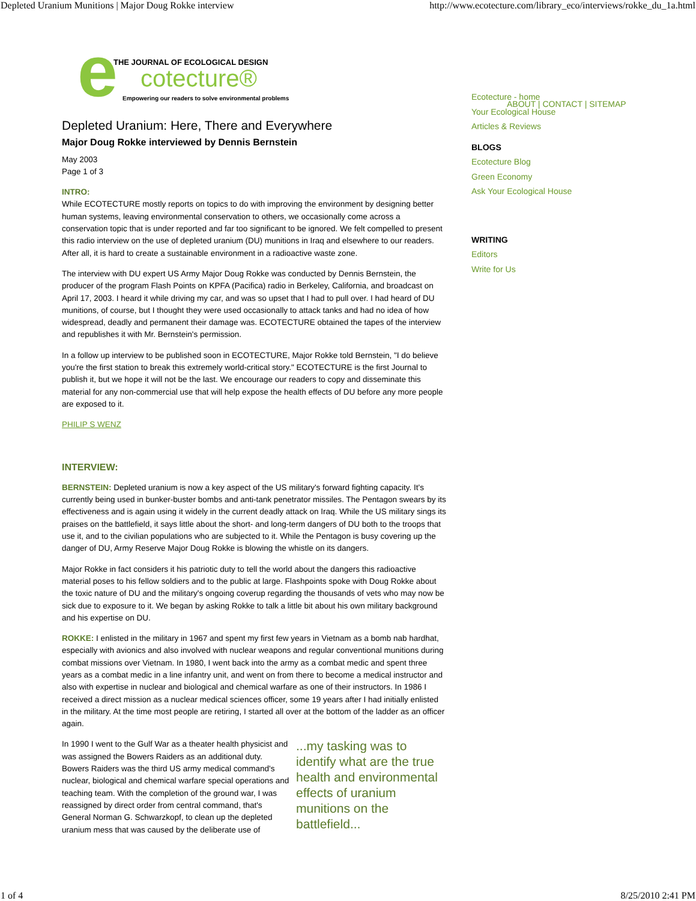Depleted Uranium Munitions | Major Doug Rokke interview http://www.ecotecture.com/library_eco/interviews/rokke_du_1a.html
e THE JOURNAL OF ECOLOGICAL DESIGN
cotecture®
Empowering our readers to solve environmental problems
ABOUT | CONTACT | SITEMAP
Depleted Uranium: Here, There and Everywhere
Major Doug Rokke interviewed by Dennis Bernstein
May 2003
Page 1 of 3
INTRO:
While ECOTECTURE mostly reports on topics to do with improving the environment by designing better human systems, leaving environmental conservation to others, we occasionally come across a conservation topic that is under reported and far too significant to be ignored. We felt compelled to present this radio interview on the use of depleted uranium (DU) munitions in Iraq and elsewhere to our readers. After all, it is hard to create a sustainable environment in a radioactive waste zone.
The interview with DU expert US Army Major Doug Rokke was conducted by Dennis Bernstein, the producer of the program Flash Points on KPFA (Pacifica) radio in Berkeley, California, and broadcast on April 17, 2003. I heard it while driving my car, and was so upset that I had to pull over. I had heard of DU munitions, of course, but I thought they were used occasionally to attack tanks and had no idea of how widespread, deadly and permanent their damage was. ECOTECTURE obtained the tapes of the interview and republishes it with Mr. Bernstein's permission.
In a follow up interview to be published soon in ECOTECTURE, Major Rokke told Bernstein, "I do believe you're the first station to break this extremely world-critical story." ECOTECTURE is the first Journal to publish it, but we hope it will not be the last. We encourage our readers to copy and disseminate this material for any non-commercial use that will help expose the health effects of DU before any more people are exposed to it.
PHILIP S WENZ
INTERVIEW:
BERNSTEIN: Depleted uranium is now a key aspect of the US military's forward fighting capacity. It's currently being used in bunker-buster bombs and anti-tank penetrator missiles. The Pentagon swears by its effectiveness and is again using it widely in the current deadly attack on Iraq. While the US military sings its praises on the battlefield, it says little about the short- and long-term dangers of DU both to the troops that use it, and to the civilian populations who are subjected to it. While the Pentagon is busy covering up the danger of DU, Army Reserve Major Doug Rokke is blowing the whistle on its dangers.
Major Rokke in fact considers it his patriotic duty to tell the world about the dangers this radioactive material poses to his fellow soldiers and to the public at large. Flashpoints spoke with Doug Rokke about the toxic nature of DU and the military's ongoing coverup regarding the thousands of vets who may now be sick due to exposure to it. We began by asking Rokke to talk a little bit about his own military background and his expertise on DU.
ROKKE: I enlisted in the military in 1967 and spent my first few years in Vietnam as a bomb nab hardhat, especially with avionics and also involved with nuclear weapons and regular conventional munitions during combat missions over Vietnam. In 1980, I went back into the army as a combat medic and spent three years as a combat medic in a line infantry unit, and went on from there to become a medical instructor and also with expertise in nuclear and biological and chemical warfare as one of their instructors. In 1986 I received a direct mission as a nuclear medical sciences officer, some 19 years after I had initially enlisted in the military. At the time most people are retiring, I started all over at the bottom of the ladder as an officer again.
...my tasking was to identify what are the true health and environmental effects of uranium munitions on the battlefield...
In 1990 I went to the Gulf War as a theater health physicist and was assigned the Bowers Raiders as an additional duty. Bowers Raiders was the third US army medical command's nuclear, biological and chemical warfare special operations and teaching team. With the completion of the ground war, I was reassigned by direct order from central command, that's General Norman G. Schwarzkopf, to clean up the depleted uranium mess that was caused by the deliberate use of
Ecotecture - home
Your Ecological House
Articles & Reviews
BLOGS
Ecotecture Blog
Green Economy
Ask Your Ecological House
WRITING
Editors
Write for Us
1 of 4 8/25/2010 2:41 PM